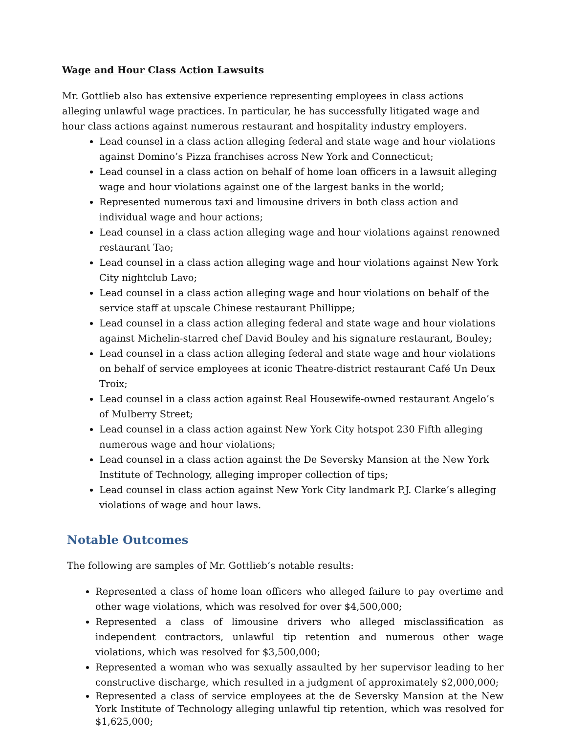Wage and Hour Class Action Lawsuits
Mr. Gottlieb also has extensive experience representing employees in class actions alleging unlawful wage practices. In particular, he has successfully litigated wage and hour class actions against numerous restaurant and hospitality industry employers.
Lead counsel in a class action alleging federal and state wage and hour violations against Domino’s Pizza franchises across New York and Connecticut;
Lead counsel in a class action on behalf of home loan officers in a lawsuit alleging wage and hour violations against one of the largest banks in the world;
Represented numerous taxi and limousine drivers in both class action and individual wage and hour actions;
Lead counsel in a class action alleging wage and hour violations against renowned restaurant Tao;
Lead counsel in a class action alleging wage and hour violations against New York City nightclub Lavo;
Lead counsel in a class action alleging wage and hour violations on behalf of the service staff at upscale Chinese restaurant Phillippe;
Lead counsel in a class action alleging federal and state wage and hour violations against Michelin-starred chef David Bouley and his signature restaurant, Bouley;
Lead counsel in a class action alleging federal and state wage and hour violations on behalf of service employees at iconic Theatre-district restaurant Café Un Deux Troix;
Lead counsel in a class action against Real Housewife-owned restaurant Angelo’s of Mulberry Street;
Lead counsel in a class action against New York City hotspot 230 Fifth alleging numerous wage and hour violations;
Lead counsel in a class action against the De Seversky Mansion at the New York Institute of Technology, alleging improper collection of tips;
Lead counsel in class action against New York City landmark P.J. Clarke’s alleging violations of wage and hour laws.
Notable Outcomes
The following are samples of Mr. Gottlieb’s notable results:
Represented a class of home loan officers who alleged failure to pay overtime and other wage violations, which was resolved for over $4,500,000;
Represented a class of limousine drivers who alleged misclassification as independent contractors, unlawful tip retention and numerous other wage violations, which was resolved for $3,500,000;
Represented a woman who was sexually assaulted by her supervisor leading to her constructive discharge, which resulted in a judgment of approximately $2,000,000;
Represented a class of service employees at the de Seversky Mansion at the New York Institute of Technology alleging unlawful tip retention, which was resolved for $1,625,000;